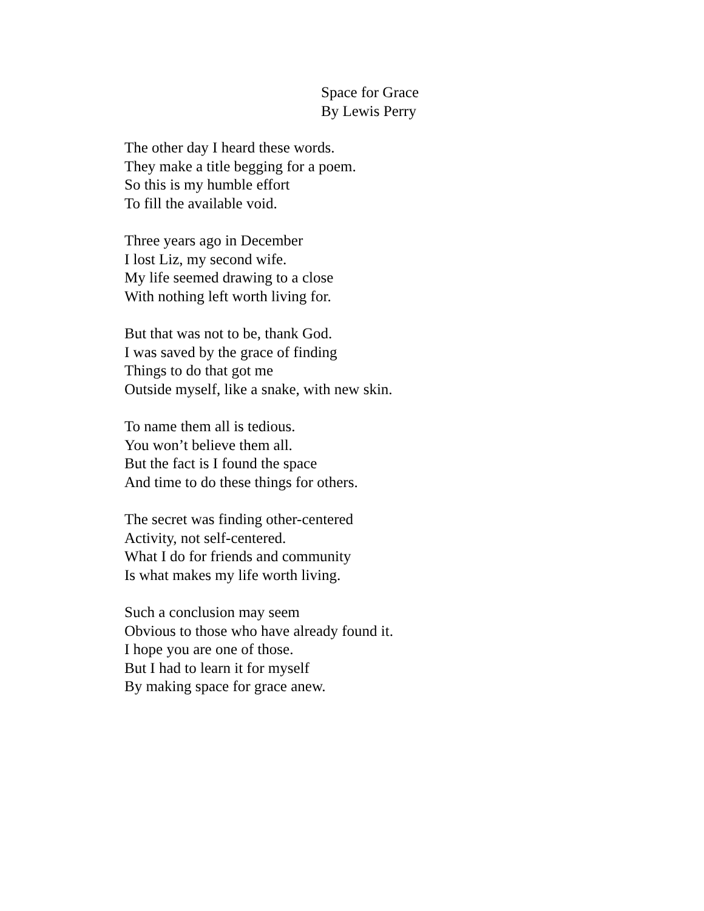Space for Grace
By Lewis Perry
The other day I heard these words.
They make a title begging for a poem.
So this is my humble effort
To fill the available void.
Three years ago in December
I lost Liz, my second wife.
My life seemed drawing to a close
With nothing left worth living for.
But that was not to be, thank God.
I was saved by the grace of finding
Things to do that got me
Outside myself, like a snake, with new skin.
To name them all is tedious.
You won’t believe them all.
But the fact is I found the space
And time to do these things for others.
The secret was finding other-centered
Activity, not self-centered.
What I do for friends and community
Is what makes my life worth living.
Such a conclusion may seem
Obvious to those who have already found it.
I hope you are one of those.
But I had to learn it for myself
By making space for grace anew.